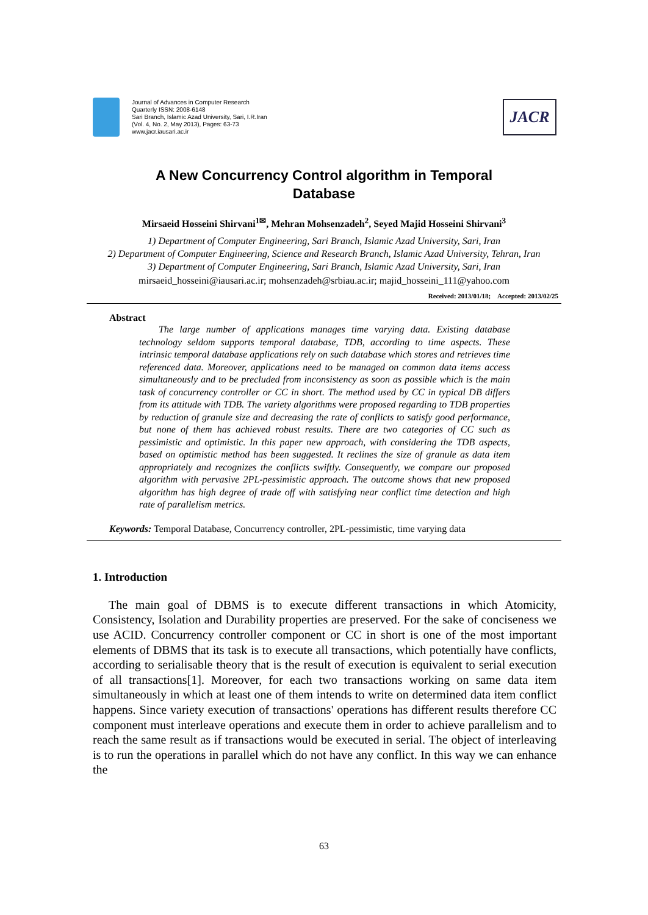Journal of Advances in Computer Research
Quarterly ISSN: 2008-6148
Sari Branch, Islamic Azad University, Sari, I.R.Iran
(Vol. 4, No. 2, May 2013), Pages: 63-73
www.jacr.iausari.ac.ir
JACR
A New Concurrency Control algorithm in Temporal
Database
Mirsaeid Hosseini Shirvani<sup>1✉</sup>, Mehran Mohsenzadeh<sup>2</sup>, Seyed Majid Hosseini Shirvani<sup>3</sup>
1) Department of Computer Engineering, Sari Branch, Islamic Azad University, Sari, Iran
2) Department of Computer Engineering, Science and Research Branch, Islamic Azad University, Tehran, Iran
3) Department of Computer Engineering, Sari Branch, Islamic Azad University, Sari, Iran
mirsaeid_hosseini@iausari.ac.ir; mohsenzadeh@srbiau.ac.ir; majid_hosseini_111@yahoo.com
Received: 2013/01/18; Accepted: 2013/02/25
Abstract
The large number of applications manages time varying data. Existing database technology seldom supports temporal database, TDB, according to time aspects. These intrinsic temporal database applications rely on such database which stores and retrieves time referenced data. Moreover, applications need to be managed on common data items access simultaneously and to be precluded from inconsistency as soon as possible which is the main task of concurrency controller or CC in short. The method used by CC in typical DB differs from its attitude with TDB. The variety algorithms were proposed regarding to TDB properties by reduction of granule size and decreasing the rate of conflicts to satisfy good performance, but none of them has achieved robust results. There are two categories of CC such as pessimistic and optimistic. In this paper new approach, with considering the TDB aspects, based on optimistic method has been suggested. It reclines the size of granule as data item appropriately and recognizes the conflicts swiftly. Consequently, we compare our proposed algorithm with pervasive 2PL-pessimistic approach. The outcome shows that new proposed algorithm has high degree of trade off with satisfying near conflict time detection and high rate of parallelism metrics.
Keywords: Temporal Database, Concurrency controller, 2PL-pessimistic, time varying data
1. Introduction
The main goal of DBMS is to execute different transactions in which Atomicity, Consistency, Isolation and Durability properties are preserved. For the sake of conciseness we use ACID. Concurrency controller component or CC in short is one of the most important elements of DBMS that its task is to execute all transactions, which potentially have conflicts, according to serialisable theory that is the result of execution is equivalent to serial execution of all transactions[1]. Moreover, for each two transactions working on same data item simultaneously in which at least one of them intends to write on determined data item conflict happens. Since variety execution of transactions' operations has different results therefore CC component must interleave operations and execute them in order to achieve parallelism and to reach the same result as if transactions would be executed in serial. The object of interleaving is to run the operations in parallel which do not have any conflict. In this way we can enhance the
63